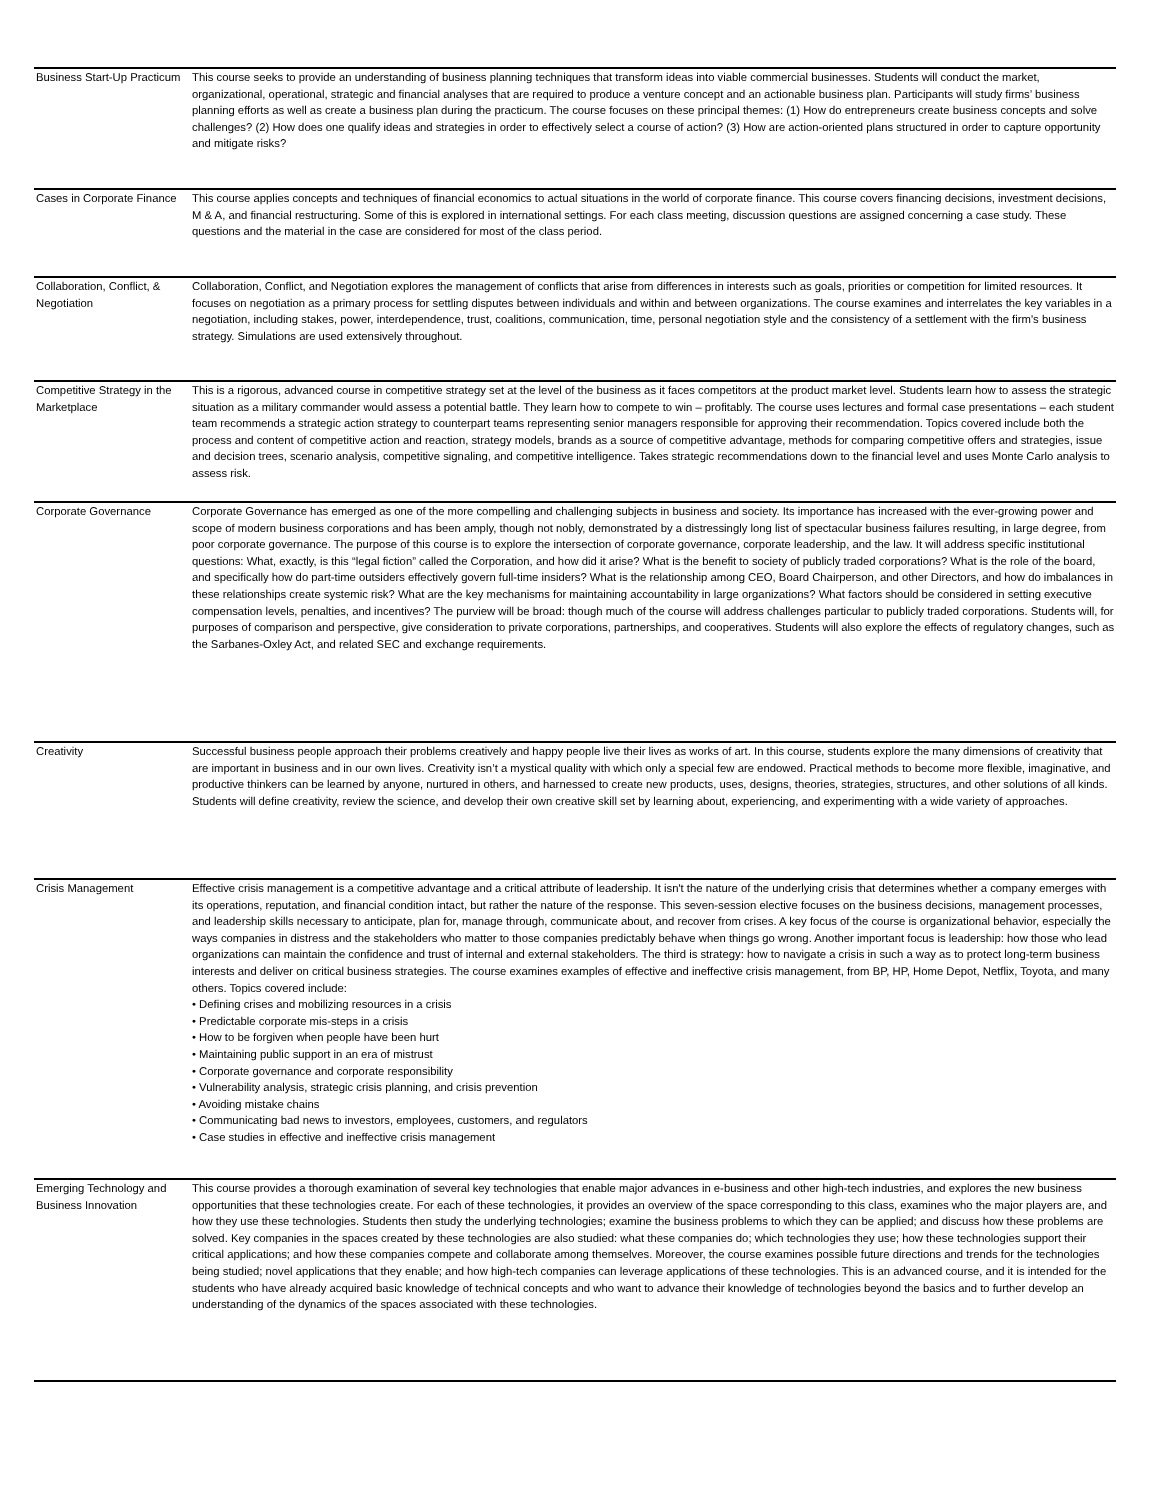| Business Start-Up Practicum | This course seeks to provide an understanding of business planning techniques that transform ideas into viable commercial businesses. Students will conduct the market, organizational, operational, strategic and financial analyses that are required to produce a venture concept and an actionable business plan. Participants will study firms’ business planning efforts as well as create a business plan during the practicum. The course focuses on these principal themes: (1) How do entrepreneurs create business concepts and solve challenges? (2) How does one qualify ideas and strategies in order to effectively select a course of action? (3) How are action-oriented plans structured in order to capture opportunity and mitigate risks? |
| Cases in Corporate Finance | This course applies concepts and techniques of financial economics to actual situations in the world of corporate finance. This course covers financing decisions, investment decisions, M & A, and financial restructuring. Some of this is explored in international settings. For each class meeting, discussion questions are assigned concerning a case study. These questions and the material in the case are considered for most of the class period. |
| Collaboration, Conflict, & Negotiation | Collaboration, Conflict, and Negotiation explores the management of conflicts that arise from differences in interests such as goals, priorities or competition for limited resources. It focuses on negotiation as a primary process for settling disputes between individuals and within and between organizations. The course examines and interrelates the key variables in a negotiation, including stakes, power, interdependence, trust, coalitions, communication, time, personal negotiation style and the consistency of a settlement with the firm's business strategy. Simulations are used extensively throughout. |
| Competitive Strategy in the Marketplace | This is a rigorous, advanced course in competitive strategy set at the level of the business as it faces competitors at the product market level. Students learn how to assess the strategic situation as a military commander would assess a potential battle. They learn how to compete to win – profitably. The course uses lectures and formal case presentations – each student team recommends a strategic action strategy to counterpart teams representing senior managers responsible for approving their recommendation. Topics covered include both the process and content of competitive action and reaction, strategy models, brands as a source of competitive advantage, methods for comparing competitive offers and strategies, issue and decision trees, scenario analysis, competitive signaling, and competitive intelligence. Takes strategic recommendations down to the financial level and uses Monte Carlo analysis to assess risk. |
| Corporate Governance | Corporate Governance has emerged as one of the more compelling and challenging subjects in business and society. Its importance has increased with the ever-growing power and scope of modern business corporations and has been amply, though not nobly, demonstrated by a distressingly long list of spectacular business failures resulting, in large degree, from poor corporate governance. The purpose of this course is to explore the intersection of corporate governance, corporate leadership, and the law. It will address specific institutional questions: What, exactly, is this “legal fiction” called the Corporation, and how did it arise? What is the benefit to society of publicly traded corporations? What is the role of the board, and specifically how do part-time outsiders effectively govern full-time insiders? What is the relationship among CEO, Board Chairperson, and other Directors, and how do imbalances in these relationships create systemic risk? What are the key mechanisms for maintaining accountability in large organizations? What factors should be considered in setting executive compensation levels, penalties, and incentives? The purview will be broad: though much of the course will address challenges particular to publicly traded corporations. Students will, for purposes of comparison and perspective, give consideration to private corporations, partnerships, and cooperatives. Students will also explore the effects of regulatory changes, such as the Sarbanes-Oxley Act, and related SEC and exchange requirements. |
| Creativity | Successful business people approach their problems creatively and happy people live their lives as works of art. In this course, students explore the many dimensions of creativity that are important in business and in our own lives. Creativity isn’t a mystical quality with which only a special few are endowed. Practical methods to become more flexible, imaginative, and productive thinkers can be learned by anyone, nurtured in others, and harnessed to create new products, uses, designs, theories, strategies, structures, and other solutions of all kinds. Students will define creativity, review the science, and develop their own creative skill set by learning about, experiencing, and experimenting with a wide variety of approaches. |
| Crisis Management | Effective crisis management is a competitive advantage and a critical attribute of leadership. It isn't the nature of the underlying crisis that determines whether a company emerges with its operations, reputation, and financial condition intact, but rather the nature of the response. This seven-session elective focuses on the business decisions, management processes, and leadership skills necessary to anticipate, plan for, manage through, communicate about, and recover from crises. A key focus of the course is organizational behavior, especially the ways companies in distress and the stakeholders who matter to those companies predictably behave when things go wrong. Another important focus is leadership: how those who lead organizations can maintain the confidence and trust of internal and external stakeholders. The third is strategy: how to navigate a crisis in such a way as to protect long-term business interests and deliver on critical business strategies. The course examines examples of effective and ineffective crisis management, from BP, HP, Home Depot, Netflix, Toyota, and many others. Topics covered include: • Defining crises and mobilizing resources in a crisis • Predictable corporate mis-steps in a crisis • How to be forgiven when people have been hurt • Maintaining public support in an era of mistrust • Corporate governance and corporate responsibility • Vulnerability analysis, strategic crisis planning, and crisis prevention • Avoiding mistake chains • Communicating bad news to investors, employees, customers, and regulators • Case studies in effective and ineffective crisis management |
| Emerging Technology and Business Innovation | This course provides a thorough examination of several key technologies that enable major advances in e-business and other high-tech industries, and explores the new business opportunities that these technologies create. For each of these technologies, it provides an overview of the space corresponding to this class, examines who the major players are, and how they use these technologies. Students then study the underlying technologies; examine the business problems to which they can be applied; and discuss how these problems are solved. Key companies in the spaces created by these technologies are also studied: what these companies do; which technologies they use; how these technologies support their critical applications; and how these companies compete and collaborate among themselves. Moreover, the course examines possible future directions and trends for the technologies being studied; novel applications that they enable; and how high-tech companies can leverage applications of these technologies. This is an advanced course, and it is intended for the students who have already acquired basic knowledge of technical concepts and who want to advance their knowledge of technologies beyond the basics and to further develop an understanding of the dynamics of the spaces associated with these technologies. |